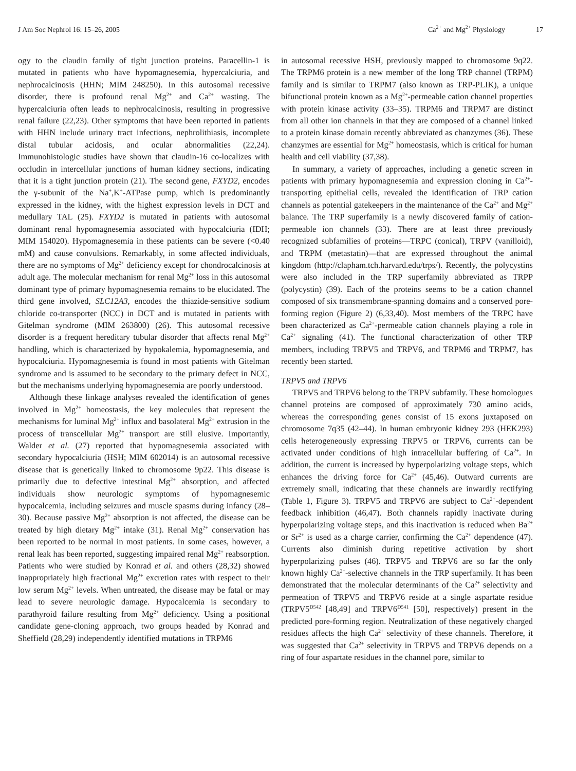J Am Soc Nephrol 16: 15–26, 2005 Ca<sup>2+</sup> and Mg<sup>2+</sup> Physiology 17
ogy to the claudin family of tight junction proteins. Paracellin-1 is mutated in patients who have hypomagnesemia, hypercalciuria, and nephrocalcinosis (HHN; MIM 248250). In this autosomal recessive disorder, there is profound renal Mg<sup>2+</sup> and Ca<sup>2+</sup> wasting. The hypercalciuria often leads to nephrocalcinosis, resulting in progressive renal failure (22,23). Other symptoms that have been reported in patients with HHN include urinary tract infections, nephrolithiasis, incomplete distal tubular acidosis, and ocular abnormalities (22,24). Immunohistologic studies have shown that claudin-16 co-localizes with occludin in intercellular junctions of human kidney sections, indicating that it is a tight junction protein (21). The second gene, FXYD2, encodes the γ-subunit of the Na<sup>+</sup>,K<sup>+</sup>-ATPase pump, which is predominantly expressed in the kidney, with the highest expression levels in DCT and medullary TAL (25). FXYD2 is mutated in patients with autosomal dominant renal hypomagnesemia associated with hypocalciuria (IDH; MIM 154020). Hypomagnesemia in these patients can be severe (<0.40 mM) and cause convulsions. Remarkably, in some affected individuals, there are no symptoms of Mg<sup>2+</sup> deficiency except for chondrocalcinosis at adult age. The molecular mechanism for renal Mg<sup>2+</sup> loss in this autosomal dominant type of primary hypomagnesemia remains to be elucidated. The third gene involved, SLC12A3, encodes the thiazide-sensitive sodium chloride co-transporter (NCC) in DCT and is mutated in patients with Gitelman syndrome (MIM 263800) (26). This autosomal recessive disorder is a frequent hereditary tubular disorder that affects renal Mg<sup>2+</sup> handling, which is characterized by hypokalemia, hypomagnesemia, and hypocalciuria. Hypomagnesemia is found in most patients with Gitelman syndrome and is assumed to be secondary to the primary defect in NCC, but the mechanisms underlying hypomagnesemia are poorly understood.
Although these linkage analyses revealed the identification of genes involved in Mg<sup>2+</sup> homeostasis, the key molecules that represent the mechanisms for luminal Mg<sup>2+</sup> influx and basolateral Mg<sup>2+</sup> extrusion in the process of transcellular Mg<sup>2+</sup> transport are still elusive. Importantly, Walder et al. (27) reported that hypomagnesemia associated with secondary hypocalciuria (HSH; MIM 602014) is an autosomal recessive disease that is genetically linked to chromosome 9p22. This disease is primarily due to defective intestinal Mg<sup>2+</sup> absorption, and affected individuals show neurologic symptoms of hypomagnesemic hypocalcemia, including seizures and muscle spasms during infancy (28–30). Because passive Mg<sup>2+</sup> absorption is not affected, the disease can be treated by high dietary Mg<sup>2+</sup> intake (31). Renal Mg<sup>2+</sup> conservation has been reported to be normal in most patients. In some cases, however, a renal leak has been reported, suggesting impaired renal Mg<sup>2+</sup> reabsorption. Patients who were studied by Konrad et al. and others (28,32) showed inappropriately high fractional Mg<sup>2+</sup> excretion rates with respect to their low serum Mg<sup>2+</sup> levels. When untreated, the disease may be fatal or may lead to severe neurologic damage. Hypocalcemia is secondary to parathyroid failure resulting from Mg<sup>2+</sup> deficiency. Using a positional candidate gene-cloning approach, two groups headed by Konrad and Sheffield (28,29) independently identified mutations in TRPM6
in autosomal recessive HSH, previously mapped to chromosome 9q22. The TRPM6 protein is a new member of the long TRP channel (TRPM) family and is similar to TRPM7 (also known as TRP-PLIK), a unique bifunctional protein known as a Mg<sup>2+</sup>-permeable cation channel properties with protein kinase activity (33–35). TRPM6 and TRPM7 are distinct from all other ion channels in that they are composed of a channel linked to a protein kinase domain recently abbreviated as chanzymes (36). These chanzymes are essential for Mg<sup>2+</sup> homeostasis, which is critical for human health and cell viability (37,38).
In summary, a variety of approaches, including a genetic screen in patients with primary hypomagnesemia and expression cloning in Ca<sup>2+</sup>-transporting epithelial cells, revealed the identification of TRP cation channels as potential gatekeepers in the maintenance of the Ca<sup>2+</sup> and Mg<sup>2+</sup> balance. The TRP superfamily is a newly discovered family of cation-permeable ion channels (33). There are at least three previously recognized subfamilies of proteins—TRPC (conical), TRPV (vanilloid), and TRPM (metastatin)—that are expressed throughout the animal kingdom (http://clapham.tch.harvard.edu/trps/). Recently, the polycystins were also included in the TRP superfamily abbreviated as TRPP (polycystin) (39). Each of the proteins seems to be a cation channel composed of six transmembrane-spanning domains and a conserved pore-forming region (Figure 2) (6,33,40). Most members of the TRPC have been characterized as Ca<sup>2+</sup>-permeable cation channels playing a role in Ca<sup>2+</sup> signaling (41). The functional characterization of other TRP members, including TRPV5 and TRPV6, and TRPM6 and TRPM7, has recently been started.
TRPV5 and TRPV6
TRPV5 and TRPV6 belong to the TRPV subfamily. These homologues channel proteins are composed of approximately 730 amino acids, whereas the corresponding genes consist of 15 exons juxtaposed on chromosome 7q35 (42–44). In human embryonic kidney 293 (HEK293) cells heterogeneously expressing TRPV5 or TRPV6, currents can be activated under conditions of high intracellular buffering of Ca<sup>2+</sup>. In addition, the current is increased by hyperpolarizing voltage steps, which enhances the driving force for Ca<sup>2+</sup> (45,46). Outward currents are extremely small, indicating that these channels are inwardly rectifying (Table 1, Figure 3). TRPV5 and TRPV6 are subject to Ca<sup>2+</sup>-dependent feedback inhibition (46,47). Both channels rapidly inactivate during hyperpolarizing voltage steps, and this inactivation is reduced when Ba<sup>2+</sup> or Sr<sup>2+</sup> is used as a charge carrier, confirming the Ca<sup>2+</sup> dependence (47). Currents also diminish during repetitive activation by short hyperpolarizing pulses (46). TRPV5 and TRPV6 are so far the only known highly Ca<sup>2+</sup>-selective channels in the TRP superfamily. It has been demonstrated that the molecular determinants of the Ca<sup>2+</sup> selectivity and permeation of TRPV5 and TRPV6 reside at a single aspartate residue (TRPV5<sup>D542</sup> [48,49] and TRPV6<sup>D541</sup> [50], respectively) present in the predicted pore-forming region. Neutralization of these negatively charged residues affects the high Ca<sup>2+</sup> selectivity of these channels. Therefore, it was suggested that Ca<sup>2+</sup> selectivity in TRPV5 and TRPV6 depends on a ring of four aspartate residues in the channel pore, similar to